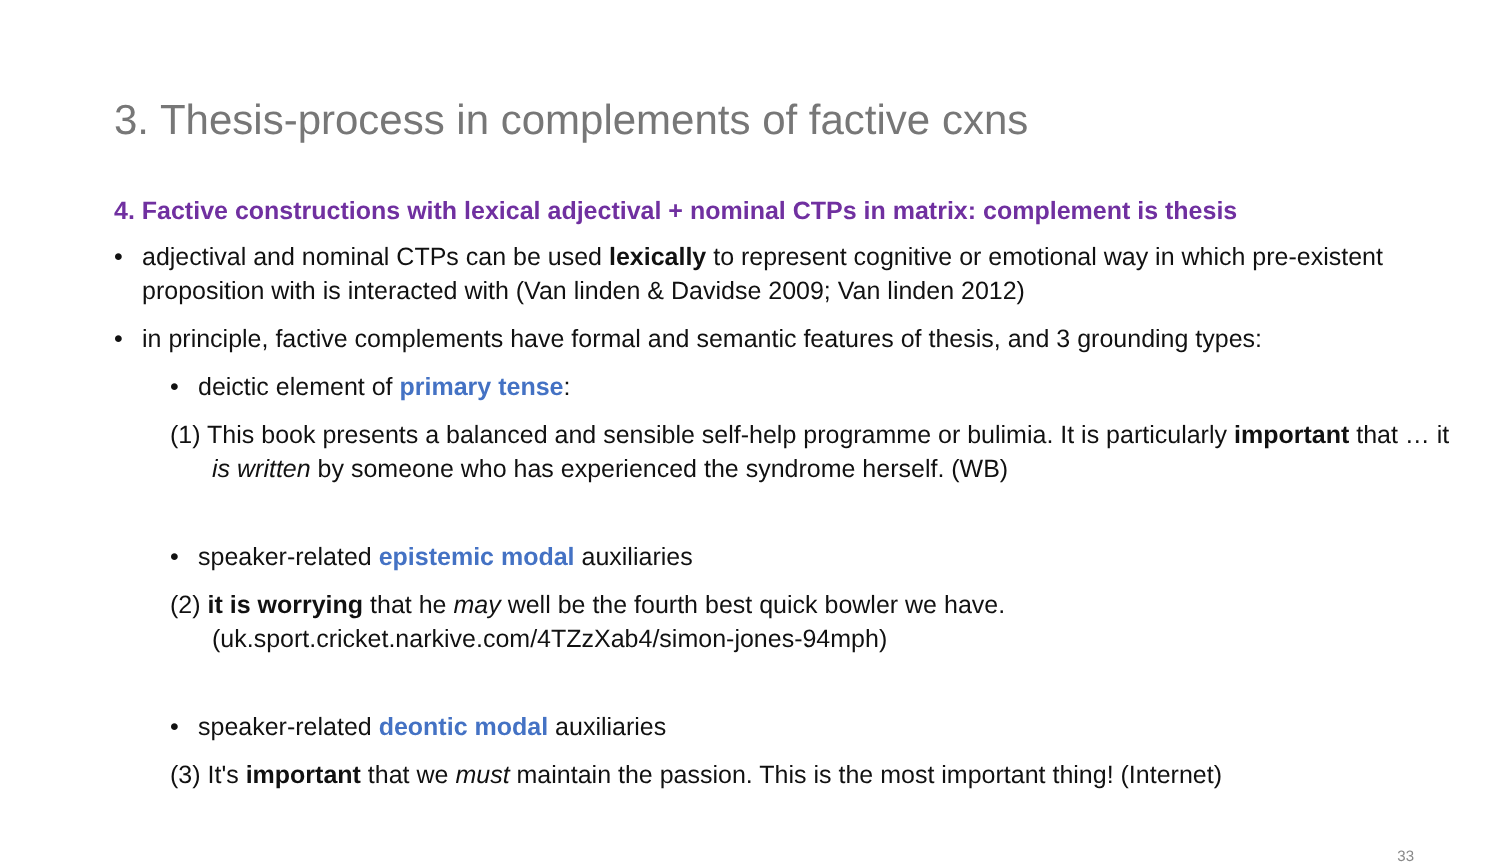3. Thesis-process in complements of factive cxns
4. Factive constructions with lexical adjectival + nominal CTPs in matrix: complement is thesis
• adjectival and nominal CTPs can be used lexically to represent cognitive or emotional way in which pre-existent proposition with is interacted with (Van linden & Davidse 2009; Van linden 2012)
• in principle, factive complements have formal and semantic features of thesis, and 3 grounding types:
• deictic element of primary tense:
(1) This book presents a balanced and sensible self-help programme or bulimia. It is particularly important that … it is written by someone who has experienced the syndrome herself. (WB)
• speaker-related epistemic modal auxiliaries
(2) it is worrying that he may well be the fourth best quick bowler we have. (uk.sport.cricket.narkive.com/4TZzXab4/simon-jones-94mph)
• speaker-related deontic modal auxiliaries
(3) It's important that we must maintain the passion. This is the most important thing! (Internet)
33